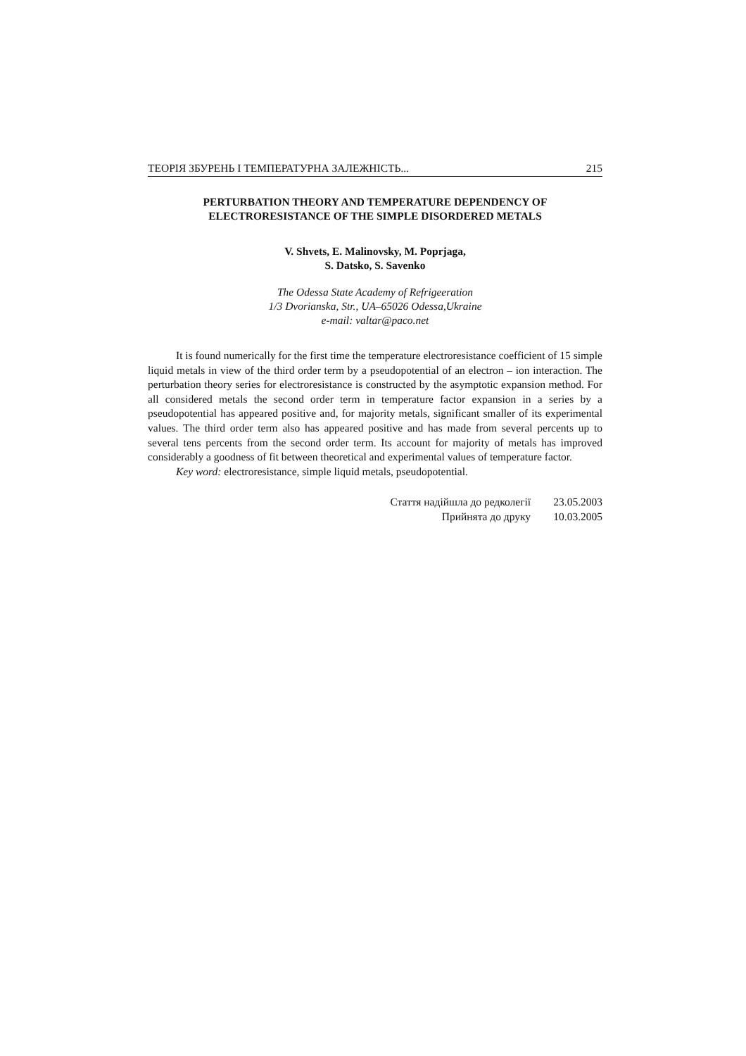ТЕОРІЯ ЗБУРЕНЬ І ТЕМПЕРАТУРНА ЗАЛЕЖНІСТЬ... 215
PERTURBATION THEORY AND TEMPERATURE DEPENDENCY OF
ELECTRORESISTANCE OF THE SIMPLE DISORDERED METALS
V. Shvets, E. Malinovsky, M. Poprjaga,
S. Datsko, S. Savenko
The Odessa State Academy of Refrigeeration
1/3 Dvorianska, Str., UA–65026 Odessa,Ukraine
e-mail: valtar@paco.net
It is found numerically for the first time the temperature electroresistance coefficient of 15 simple liquid metals in view of the third order term by a pseudopotential of an electron – ion interaction. The perturbation theory series for electroresistance is constructed by the asymptotic expansion method. For all considered metals the second order term in temperature factor expansion in a series by a pseudopotential has appeared positive and, for majority metals, significant smaller of its experimental values. The third order term also has appeared positive and has made from several percents up to several tens percents from the second order term. Its account for majority of metals has improved considerably a goodness of fit between theoretical and experimental values of temperature factor.
Key word: electroresistance, simple liquid metals, pseudopotential.
Стаття надійшла до редколегії 23.05.2003
Прийнята до друку 10.03.2005